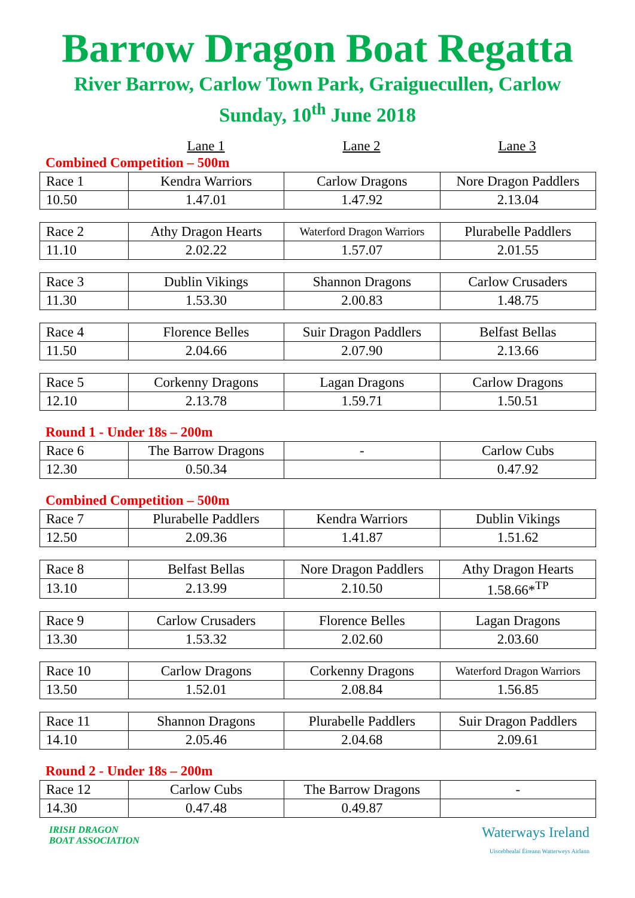Barrow Dragon Boat Regatta
River Barrow, Carlow Town Park, Graiguecullen, Carlow
Sunday, 10<sup>th</sup> June 2018
Lane 1 Lane 2 Lane 3
Combined Competition – 500m
| Race 1 | Kendra Warriors | Carlow Dragons | Nore Dragon Paddlers |
| 10.50 | 1.47.01 | 1.47.92 | 2.13.04 |
| Race 2 | Athy Dragon Hearts | Waterford Dragon Warriors | Plurabelle Paddlers |
| 11.10 | 2.02.22 | 1.57.07 | 2.01.55 |
| Race 3 | Dublin Vikings | Shannon Dragons | Carlow Crusaders |
| 11.30 | 1.53.30 | 2.00.83 | 1.48.75 |
| Race 4 | Florence Belles | Suir Dragon Paddlers | Belfast Bellas |
| 11.50 | 2.04.66 | 2.07.90 | 2.13.66 |
| Race 5 | Corkenny Dragons | Lagan Dragons | Carlow Dragons |
| 12.10 | 2.13.78 | 1.59.71 | 1.50.51 |
Round 1 - Under 18s – 200m
| Race 6 | The Barrow Dragons | - | Carlow Cubs |
| 12.30 | 0.50.34 | | 0.47.92 |
Combined Competition – 500m
| Race 7 | Plurabelle Paddlers | Kendra Warriors | Dublin Vikings |
| 12.50 | 2.09.36 | 1.41.87 | 1.51.62 |
| Race 8 | Belfast Bellas | Nore Dragon Paddlers | Athy Dragon Hearts |
| 13.10 | 2.13.99 | 2.10.50 | 1.58.66*<sup>TP</sup> |
| Race 9 | Carlow Crusaders | Florence Belles | Lagan Dragons |
| 13.30 | 1.53.32 | 2.02.60 | 2.03.60 |
| Race 10 | Carlow Dragons | Corkenny Dragons | Waterford Dragon Warriors |
| 13.50 | 1.52.01 | 2.08.84 | 1.56.85 |
| Race 11 | Shannon Dragons | Plurabelle Paddlers | Suir Dragon Paddlers |
| 14.10 | 2.05.46 | 2.04.68 | 2.09.61 |
Round 2 - Under 18s – 200m
| Race 12 | Carlow Cubs | The Barrow Dragons | - |
| 14.30 | 0.47.48 | 0.49.87 | |
IRISH DRAGON
BOAT ASSOCIATION
Waterways Ireland
Uiscebhealaí Éireann Watterweys Airlann